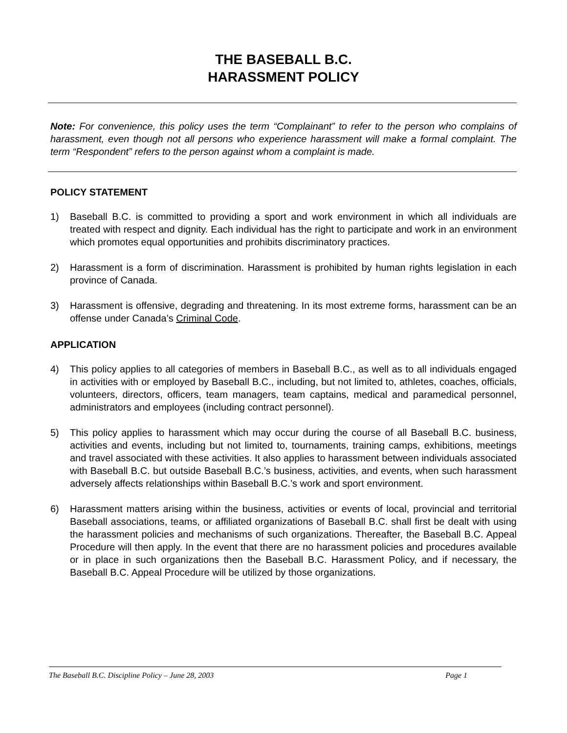THE BASEBALL B.C.
HARASSMENT POLICY
Note: For convenience, this policy uses the term “Complainant” to refer to the person who complains of harassment, even though not all persons who experience harassment will make a formal complaint. The term “Respondent” refers to the person against whom a complaint is made.
POLICY STATEMENT
1) Baseball B.C. is committed to providing a sport and work environment in which all individuals are treated with respect and dignity. Each individual has the right to participate and work in an environment which promotes equal opportunities and prohibits discriminatory practices.
2) Harassment is a form of discrimination. Harassment is prohibited by human rights legislation in each province of Canada.
3) Harassment is offensive, degrading and threatening. In its most extreme forms, harassment can be an offense under Canada’s Criminal Code.
APPLICATION
4) This policy applies to all categories of members in Baseball B.C., as well as to all individuals engaged in activities with or employed by Baseball B.C., including, but not limited to, athletes, coaches, officials, volunteers, directors, officers, team managers, team captains, medical and paramedical personnel, administrators and employees (including contract personnel).
5) This policy applies to harassment which may occur during the course of all Baseball B.C. business, activities and events, including but not limited to, tournaments, training camps, exhibitions, meetings and travel associated with these activities. It also applies to harassment between individuals associated with Baseball B.C. but outside Baseball B.C.’s business, activities, and events, when such harassment adversely affects relationships within Baseball B.C.’s work and sport environment.
6) Harassment matters arising within the business, activities or events of local, provincial and territorial Baseball associations, teams, or affiliated organizations of Baseball B.C. shall first be dealt with using the harassment policies and mechanisms of such organizations. Thereafter, the Baseball B.C. Appeal Procedure will then apply. In the event that there are no harassment policies and procedures available or in place in such organizations then the Baseball B.C. Harassment Policy, and if necessary, the Baseball B.C. Appeal Procedure will be utilized by those organizations.
The Baseball B.C. Discipline Policy – June 28, 2003 Page 1